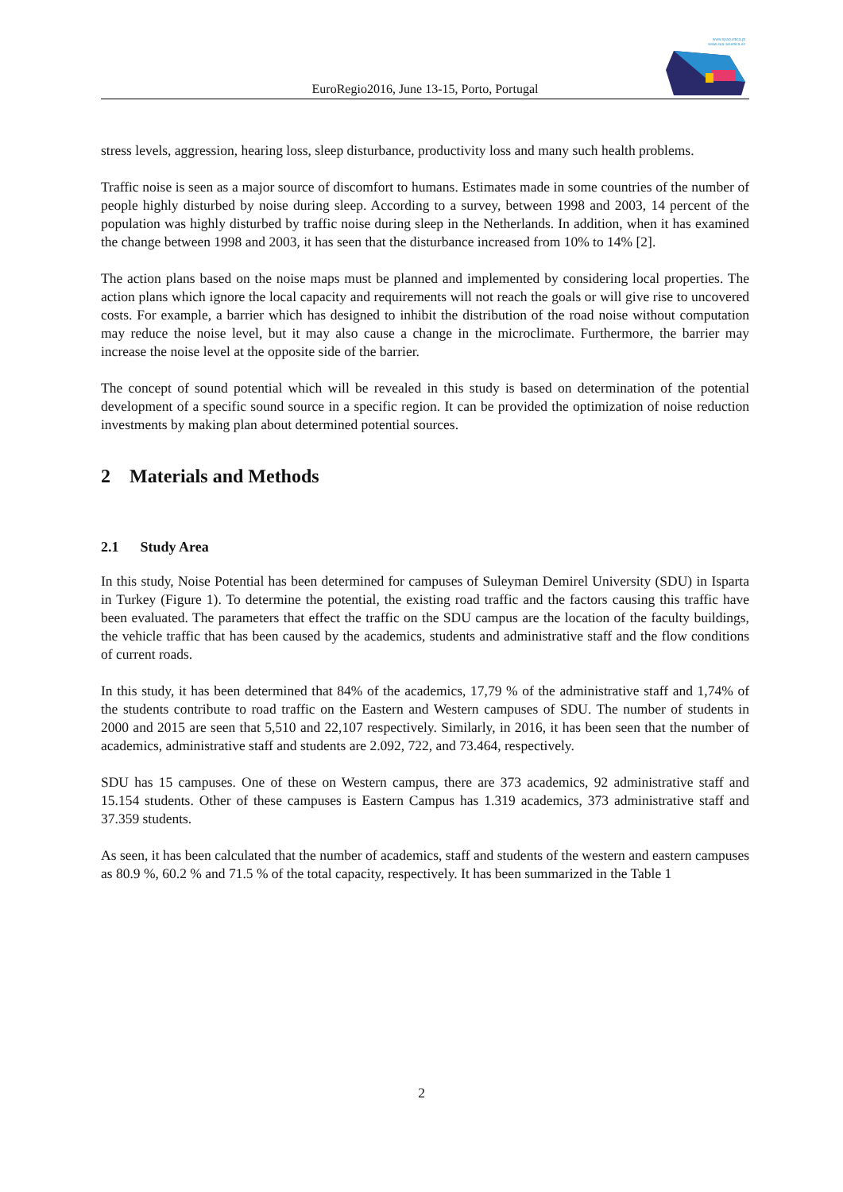www.spacustica.pt
www.sea-acustica.es
EuroRegio2016, June 13-15, Porto, Portugal
stress levels, aggression, hearing loss, sleep disturbance, productivity loss and many such health problems.
Traffic noise is seen as a major source of discomfort to humans. Estimates made in some countries of the number of people highly disturbed by noise during sleep. According to a survey, between 1998 and 2003, 14 percent of the population was highly disturbed by traffic noise during sleep in the Netherlands. In addition, when it has examined the change between 1998 and 2003, it has seen that the disturbance increased from 10% to 14% [2].
The action plans based on the noise maps must be planned and implemented by considering local properties. The action plans which ignore the local capacity and requirements will not reach the goals or will give rise to uncovered costs. For example, a barrier which has designed to inhibit the distribution of the road noise without computation may reduce the noise level, but it may also cause a change in the microclimate. Furthermore, the barrier may increase the noise level at the opposite side of the barrier.
The concept of sound potential which will be revealed in this study is based on determination of the potential development of a specific sound source in a specific region. It can be provided the optimization of noise reduction investments by making plan about determined potential sources.
2 Materials and Methods
2.1 Study Area
In this study, Noise Potential has been determined for campuses of Suleyman Demirel University (SDU) in Isparta in Turkey (Figure 1). To determine the potential, the existing road traffic and the factors causing this traffic have been evaluated. The parameters that effect the traffic on the SDU campus are the location of the faculty buildings, the vehicle traffic that has been caused by the academics, students and administrative staff and the flow conditions of current roads.
In this study, it has been determined that 84% of the academics, 17,79 % of the administrative staff and 1,74% of the students contribute to road traffic on the Eastern and Western campuses of SDU. The number of students in 2000 and 2015 are seen that 5,510 and 22,107 respectively. Similarly, in 2016, it has been seen that the number of academics, administrative staff and students are 2.092, 722, and 73.464, respectively.
SDU has 15 campuses. One of these on Western campus, there are 373 academics, 92 administrative staff and 15.154 students. Other of these campuses is Eastern Campus has 1.319 academics, 373 administrative staff and 37.359 students.
As seen, it has been calculated that the number of academics, staff and students of the western and eastern campuses as 80.9 %, 60.2 % and 71.5 % of the total capacity, respectively. It has been summarized in the Table 1
2